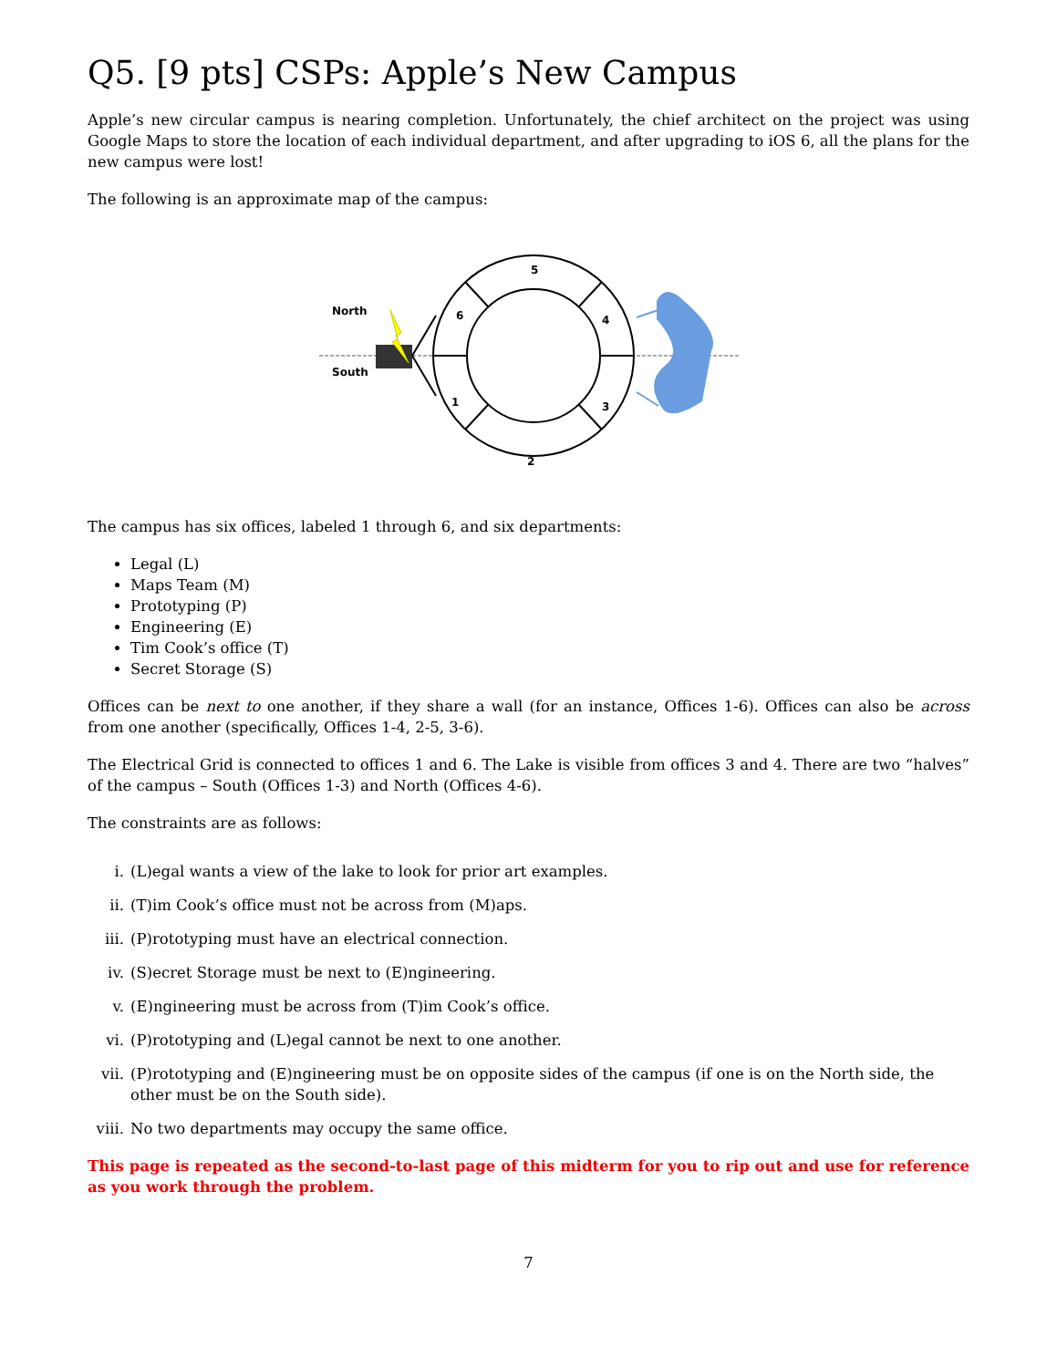Q5. [9 pts] CSPs: Apple’s New Campus
Apple’s new circular campus is nearing completion. Unfortunately, the chief architect on the project was using Google Maps to store the location of each individual department, and after upgrading to iOS 6, all the plans for the new campus were lost!
The following is an approximate map of the campus:
5
6
4
1
3
2
North
South
The campus has six offices, labeled 1 through 6, and six departments:
Legal (L)
Maps Team (M)
Prototyping (P)
Engineering (E)
Tim Cook’s office (T)
Secret Storage (S)
Offices can be next to one another, if they share a wall (for an instance, Offices 1-6). Offices can also be across from one another (specifically, Offices 1-4, 2-5, 3-6).
The Electrical Grid is connected to offices 1 and 6. The Lake is visible from offices 3 and 4. There are two “halves” of the campus – South (Offices 1-3) and North (Offices 4-6).
The constraints are as follows:
i. (L)egal wants a view of the lake to look for prior art examples.
ii. (T)im Cook’s office must not be across from (M)aps.
iii. (P)rototyping must have an electrical connection.
iv. (S)ecret Storage must be next to (E)ngineering.
v. (E)ngineering must be across from (T)im Cook’s office.
vi. (P)rototyping and (L)egal cannot be next to one another.
vii. (P)rototyping and (E)ngineering must be on opposite sides of the campus (if one is on the North side, the other must be on the South side).
viii. No two departments may occupy the same office.
This page is repeated as the second-to-last page of this midterm for you to rip out and use for reference as you work through the problem.
7